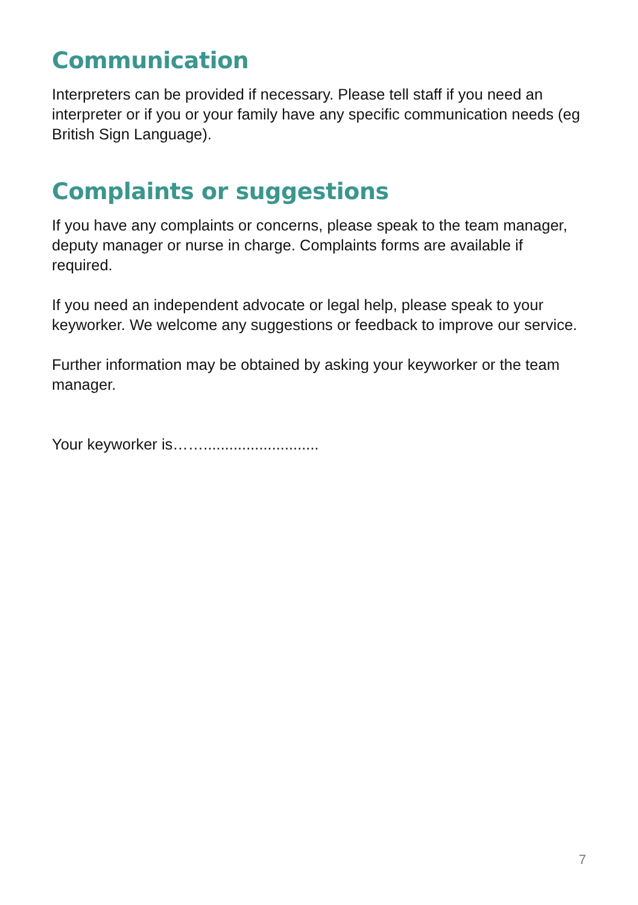Communication
Interpreters can be provided if necessary. Please tell staff if you need an interpreter or if you or your family have any specific communication needs (eg British Sign Language).
Complaints or suggestions
If you have any complaints or concerns, please speak to the team manager, deputy manager or nurse in charge. Complaints forms are available if required.
If you need an independent advocate or legal help, please speak to your keyworker. We welcome any suggestions or feedback to improve our service.
Further information may be obtained by asking your keyworker or the team manager.
Your keyworker is……...........................
7